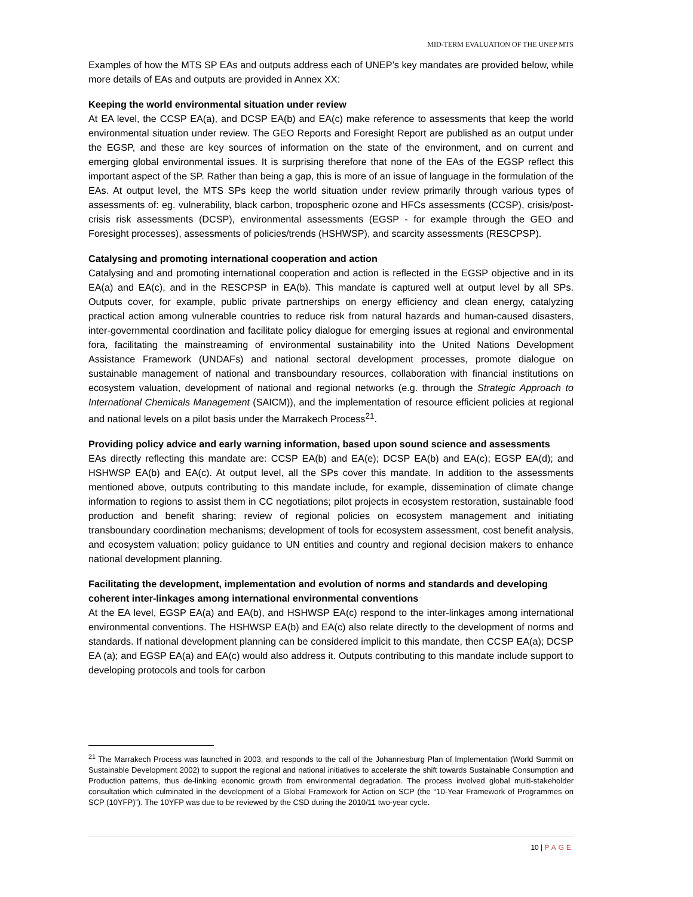MID-TERM EVALUATION OF THE UNEP MTS
Examples of how the MTS SP EAs and outputs address each of UNEP’s key mandates are provided below, while more details of EAs and outputs are provided in Annex XX:
Keeping the world environmental situation under review
At EA level, the CCSP EA(a), and DCSP EA(b) and EA(c) make reference to assessments that keep the world environmental situation under review. The GEO Reports and Foresight Report are published as an output under the EGSP, and these are key sources of information on the state of the environment, and on current and emerging global environmental issues. It is surprising therefore that none of the EAs of the EGSP reflect this important aspect of the SP. Rather than being a gap, this is more of an issue of language in the formulation of the EAs. At output level, the MTS SPs keep the world situation under review primarily through various types of assessments of: eg. vulnerability, black carbon, tropospheric ozone and HFCs assessments (CCSP), crisis/post-crisis risk assessments (DCSP), environmental assessments (EGSP - for example through the GEO and Foresight processes), assessments of policies/trends (HSHWSP), and scarcity assessments (RESCPSP).
Catalysing and promoting international cooperation and action
Catalysing and and promoting international cooperation and action is reflected in the EGSP objective and in its EA(a) and EA(c), and in the RESCPSP in EA(b). This mandate is captured well at output level by all SPs. Outputs cover, for example, public private partnerships on energy efficiency and clean energy, catalyzing practical action among vulnerable countries to reduce risk from natural hazards and human-caused disasters, inter-governmental coordination and facilitate policy dialogue for emerging issues at regional and environmental fora, facilitating the mainstreaming of environmental sustainability into the United Nations Development Assistance Framework (UNDAFs) and national sectoral development processes, promote dialogue on sustainable management of national and transboundary resources, collaboration with financial institutions on ecosystem valuation, development of national and regional networks (e.g. through the Strategic Approach to International Chemicals Management (SAICM)), and the implementation of resource efficient policies at regional and national levels on a pilot basis under the Marrakech Process<sup>21</sup>.
Providing policy advice and early warning information, based upon sound science and assessments
EAs directly reflecting this mandate are: CCSP EA(b) and EA(e); DCSP EA(b) and EA(c); EGSP EA(d); and HSHWSP EA(b) and EA(c). At output level, all the SPs cover this mandate. In addition to the assessments mentioned above, outputs contributing to this mandate include, for example, dissemination of climate change information to regions to assist them in CC negotiations; pilot projects in ecosystem restoration, sustainable food production and benefit sharing; review of regional policies on ecosystem management and initiating transboundary coordination mechanisms; development of tools for ecosystem assessment, cost benefit analysis, and ecosystem valuation; policy guidance to UN entities and country and regional decision makers to enhance national development planning.
Facilitating the development, implementation and evolution of norms and standards and developing coherent inter-linkages among international environmental conventions
At the EA level, EGSP EA(a) and EA(b), and HSHWSP EA(c) respond to the inter-linkages among international environmental conventions. The HSHWSP EA(b) and EA(c) also relate directly to the development of norms and standards. If national development planning can be considered implicit to this mandate, then CCSP EA(a); DCSP EA (a); and EGSP EA(a) and EA(c) would also address it. Outputs contributing to this mandate include support to developing protocols and tools for carbon
<sup>21</sup> The Marrakech Process was launched in 2003, and responds to the call of the Johannesburg Plan of Implementation (World Summit on Sustainable Development 2002) to support the regional and national initiatives to accelerate the shift towards Sustainable Consumption and Production patterns, thus de-linking economic growth from environmental degradation. The process involved global multi-stakeholder consultation which culminated in the development of a Global Framework for Action on SCP (the “10-Year Framework of Programmes on SCP (10YFP)”). The 10YFP was due to be reviewed by the CSD during the 2010/11 two-year cycle.
10 | PAGE